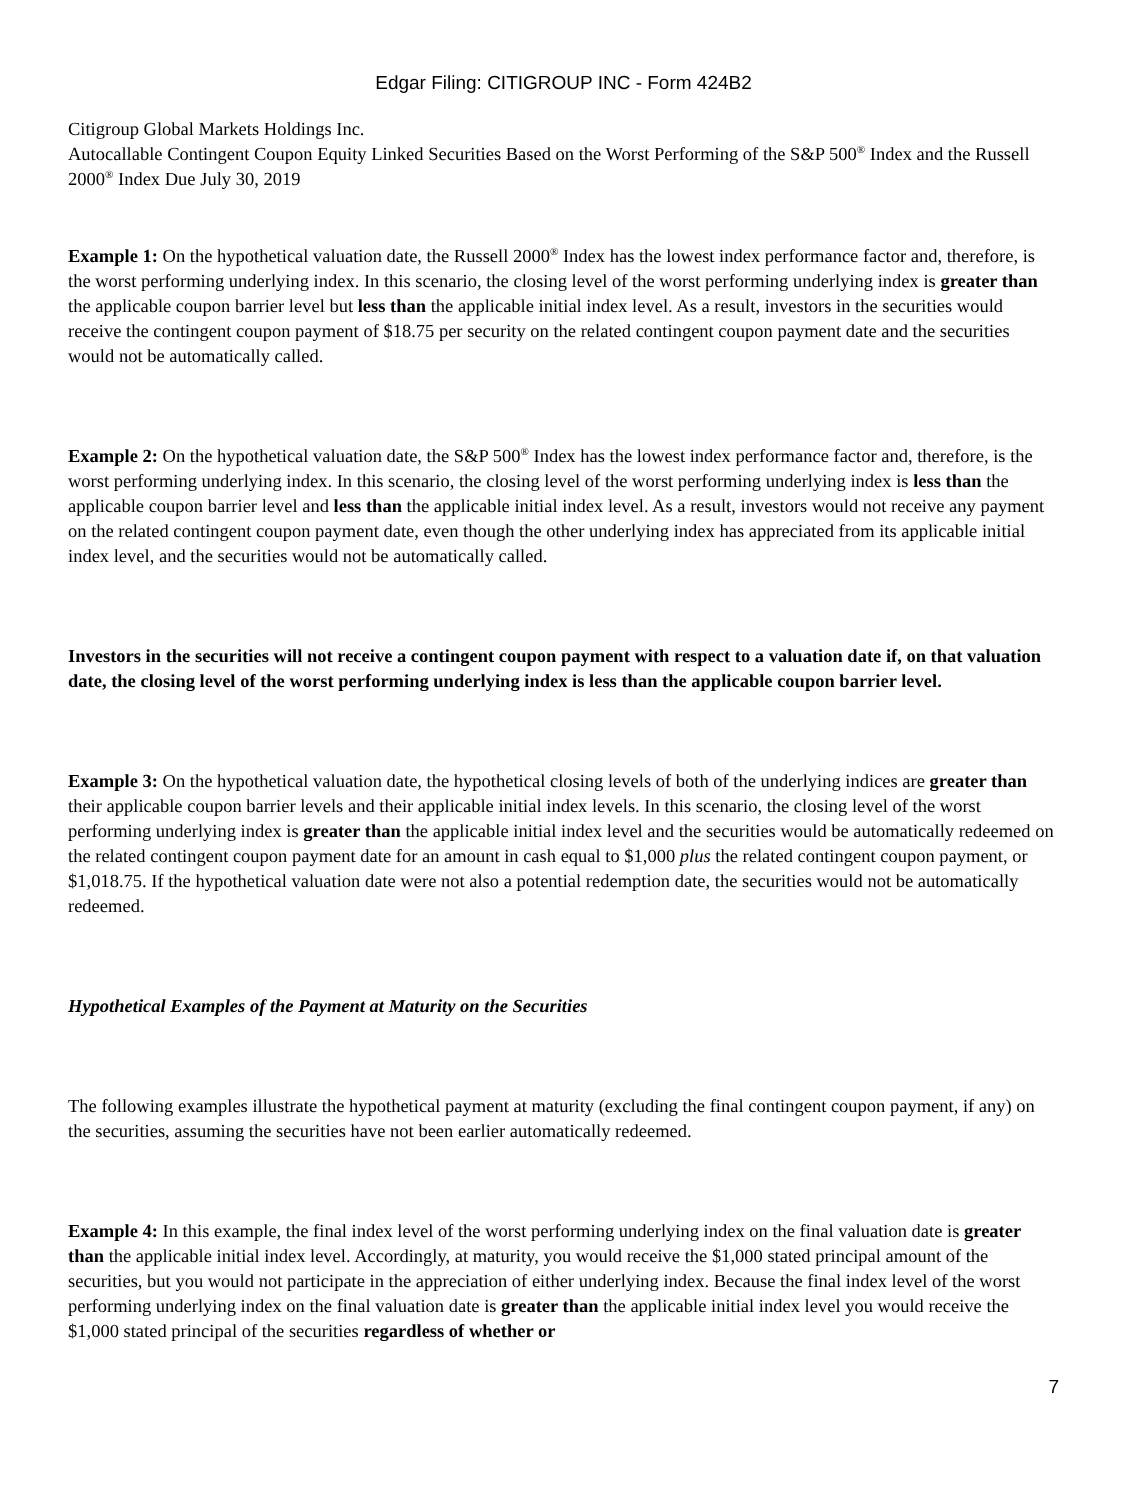Edgar Filing: CITIGROUP INC - Form 424B2
Citigroup Global Markets Holdings Inc.
Autocallable Contingent Coupon Equity Linked Securities Based on the Worst Performing of the S&P 500<sup>®</sup> Index and the Russell 2000<sup>®</sup> Index Due July 30, 2019
Example 1: On the hypothetical valuation date, the Russell 2000<sup>®</sup> Index has the lowest index performance factor and, therefore, is the worst performing underlying index. In this scenario, the closing level of the worst performing underlying index is greater than the applicable coupon barrier level but less than the applicable initial index level. As a result, investors in the securities would receive the contingent coupon payment of $18.75 per security on the related contingent coupon payment date and the securities would not be automatically called.
Example 2: On the hypothetical valuation date, the S&P 500<sup>®</sup> Index has the lowest index performance factor and, therefore, is the worst performing underlying index. In this scenario, the closing level of the worst performing underlying index is less than the applicable coupon barrier level and less than the applicable initial index level. As a result, investors would not receive any payment on the related contingent coupon payment date, even though the other underlying index has appreciated from its applicable initial index level, and the securities would not be automatically called.
Investors in the securities will not receive a contingent coupon payment with respect to a valuation date if, on that valuation date, the closing level of the worst performing underlying index is less than the applicable coupon barrier level.
Example 3: On the hypothetical valuation date, the hypothetical closing levels of both of the underlying indices are greater than their applicable coupon barrier levels and their applicable initial index levels. In this scenario, the closing level of the worst performing underlying index is greater than the applicable initial index level and the securities would be automatically redeemed on the related contingent coupon payment date for an amount in cash equal to $1,000 plus the related contingent coupon payment, or $1,018.75. If the hypothetical valuation date were not also a potential redemption date, the securities would not be automatically redeemed.
Hypothetical Examples of the Payment at Maturity on the Securities
The following examples illustrate the hypothetical payment at maturity (excluding the final contingent coupon payment, if any) on the securities, assuming the securities have not been earlier automatically redeemed.
Example 4: In this example, the final index level of the worst performing underlying index on the final valuation date is greater than the applicable initial index level. Accordingly, at maturity, you would receive the $1,000 stated principal amount of the securities, but you would not participate in the appreciation of either underlying index. Because the final index level of the worst performing underlying index on the final valuation date is greater than the applicable initial index level you would receive the $1,000 stated principal of the securities regardless of whether or
7